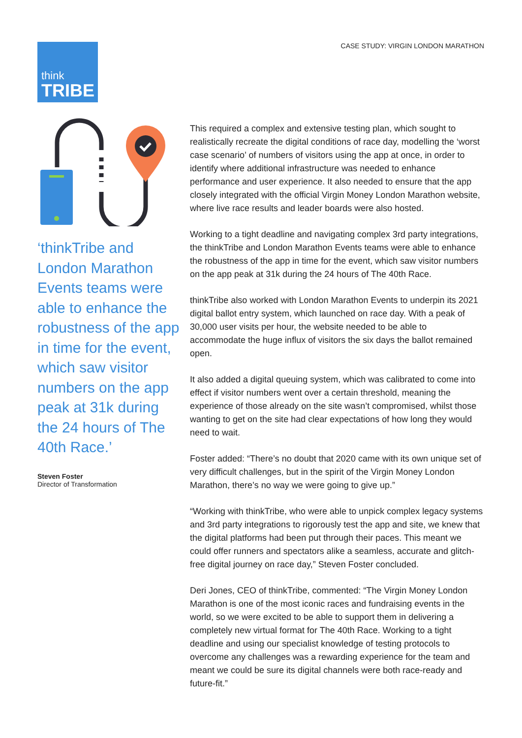think
TRIBE
CASE STUDY: VIRGIN LONDON MARATHON
‘thinkTribe and London Marathon Events teams were able to enhance the robustness of the app in time for the event, which saw visitor numbers on the app peak at 31k during the 24 hours of The 40th Race.’
Steven Foster
Director of Transformation
This required a complex and extensive testing plan, which sought to realistically recreate the digital conditions of race day, modelling the ‘worst case scenario’ of numbers of visitors using the app at once, in order to identify where additional infrastructure was needed to enhance performance and user experience. It also needed to ensure that the app closely integrated with the official Virgin Money London Marathon website, where live race results and leader boards were also hosted.
Working to a tight deadline and navigating complex 3rd party integrations, the thinkTribe and London Marathon Events teams were able to enhance the robustness of the app in time for the event, which saw visitor numbers on the app peak at 31k during the 24 hours of The 40th Race.
thinkTribe also worked with London Marathon Events to underpin its 2021 digital ballot entry system, which launched on race day. With a peak of 30,000 user visits per hour, the website needed to be able to accommodate the huge influx of visitors the six days the ballot remained open.
It also added a digital queuing system, which was calibrated to come into effect if visitor numbers went over a certain threshold, meaning the experience of those already on the site wasn’t compromised, whilst those wanting to get on the site had clear expectations of how long they would need to wait.
Foster added: “There’s no doubt that 2020 came with its own unique set of very difficult challenges, but in the spirit of the Virgin Money London Marathon, there’s no way we were going to give up.”
“Working with thinkTribe, who were able to unpick complex legacy systems and 3rd party integrations to rigorously test the app and site, we knew that the digital platforms had been put through their paces. This meant we could offer runners and spectators alike a seamless, accurate and glitch-free digital journey on race day,” Steven Foster concluded.
Deri Jones, CEO of thinkTribe, commented: “The Virgin Money London Marathon is one of the most iconic races and fundraising events in the world, so we were excited to be able to support them in delivering a completely new virtual format for The 40th Race. Working to a tight deadline and using our specialist knowledge of testing protocols to overcome any challenges was a rewarding experience for the team and meant we could be sure its digital channels were both race-ready and future-fit.”